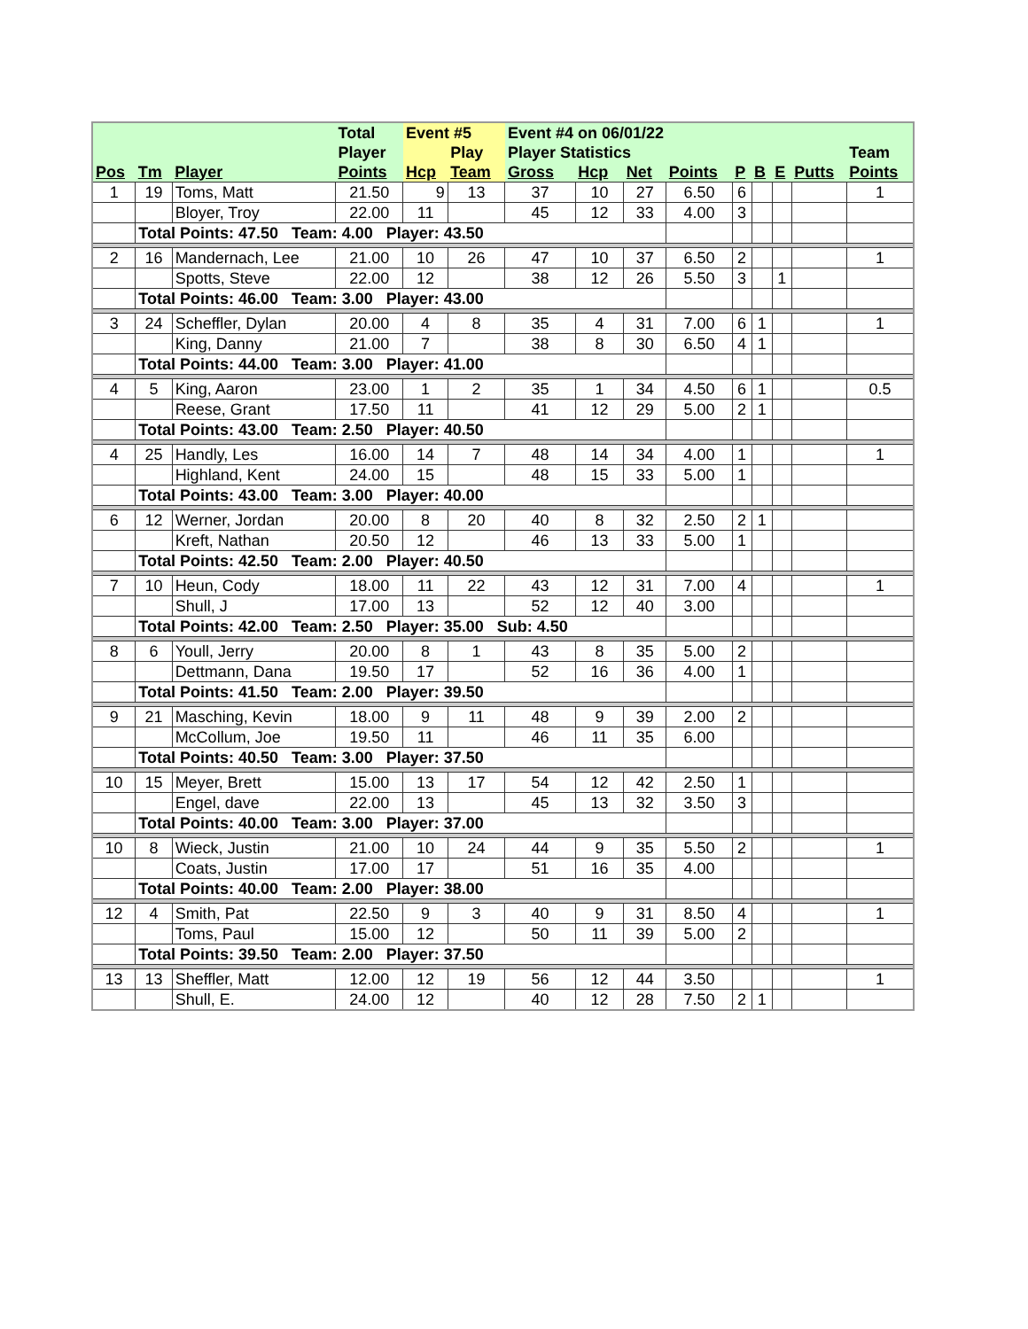| | | | Total | Event #5 | | Event #4 on 06/01/22 | | | | | | | | |
| --- | --- | --- | --- | --- | --- | --- | --- | --- | --- | --- | --- | --- | --- | --- |
| | | | Player | | Play | Player Statistics | | | | | | | | Team |
| Pos | Tm | Player | Points | Hcp | Team | Gross | Hcp | Net | Points | P | B | E | Putts | Points |
| 1 | 19 | Toms, Matt | 21.50 | 9 | 13 | 37 | 10 | 27 | 6.50 | 6 | | | | 1 |
| | | Bloyer, Troy | 22.00 | 11 | | 45 | 12 | 33 | 4.00 | 3 | | | | |
| | Total Points: 47.50 Team: 4.00 Player: 43.50 | | | | | | | | | | | | | |
| 2 | 16 | Mandernach, Lee | 21.00 | 10 | 26 | 47 | 10 | 37 | 6.50 | 2 | | | | 1 |
| | | Spotts, Steve | 22.00 | 12 | | 38 | 12 | 26 | 5.50 | 3 | | 1 | | |
| | Total Points: 46.00 Team: 3.00 Player: 43.00 | | | | | | | | | | | | | |
| 3 | 24 | Scheffler, Dylan | 20.00 | 4 | 8 | 35 | 4 | 31 | 7.00 | 6 | 1 | | | 1 |
| | | King, Danny | 21.00 | 7 | | 38 | 8 | 30 | 6.50 | 4 | 1 | | | |
| | Total Points: 44.00 Team: 3.00 Player: 41.00 | | | | | | | | | | | | | |
| 4 | 5 | King, Aaron | 23.00 | 1 | 2 | 35 | 1 | 34 | 4.50 | 6 | 1 | | | 0.5 |
| | | Reese, Grant | 17.50 | 11 | | 41 | 12 | 29 | 5.00 | 2 | 1 | | | |
| | Total Points: 43.00 Team: 2.50 Player: 40.50 | | | | | | | | | | | | | |
| 4 | 25 | Handly, Les | 16.00 | 14 | 7 | 48 | 14 | 34 | 4.00 | 1 | | | | 1 |
| | | Highland, Kent | 24.00 | 15 | | 48 | 15 | 33 | 5.00 | 1 | | | | |
| | Total Points: 43.00 Team: 3.00 Player: 40.00 | | | | | | | | | | | | | |
| 6 | 12 | Werner, Jordan | 20.00 | 8 | 20 | 40 | 8 | 32 | 2.50 | 2 | 1 | | | |
| | | Kreft, Nathan | 20.50 | 12 | | 46 | 13 | 33 | 5.00 | 1 | | | | |
| | Total Points: 42.50 Team: 2.00 Player: 40.50 | | | | | | | | | | | | | |
| 7 | 10 | Heun, Cody | 18.00 | 11 | 22 | 43 | 12 | 31 | 7.00 | 4 | | | | 1 |
| | | Shull, J | 17.00 | 13 | | 52 | 12 | 40 | 3.00 | | | | | |
| | Total Points: 42.00 Team: 2.50 Player: 35.00 Sub: 4.50 | | | | | | | | | | | | | |
| 8 | 6 | Youll, Jerry | 20.00 | 8 | 1 | 43 | 8 | 35 | 5.00 | 2 | | | | |
| | | Dettmann, Dana | 19.50 | 17 | | 52 | 16 | 36 | 4.00 | 1 | | | | |
| | Total Points: 41.50 Team: 2.00 Player: 39.50 | | | | | | | | | | | | | |
| 9 | 21 | Masching, Kevin | 18.00 | 9 | 11 | 48 | 9 | 39 | 2.00 | 2 | | | | |
| | | McCollum, Joe | 19.50 | 11 | | 46 | 11 | 35 | 6.00 | | | | | |
| | Total Points: 40.50 Team: 3.00 Player: 37.50 | | | | | | | | | | | | | |
| 10 | 15 | Meyer, Brett | 15.00 | 13 | 17 | 54 | 12 | 42 | 2.50 | 1 | | | | |
| | | Engel, dave | 22.00 | 13 | | 45 | 13 | 32 | 3.50 | 3 | | | | |
| | Total Points: 40.00 Team: 3.00 Player: 37.00 | | | | | | | | | | | | | |
| 10 | 8 | Wieck, Justin | 21.00 | 10 | 24 | 44 | 9 | 35 | 5.50 | 2 | | | | 1 |
| | | Coats, Justin | 17.00 | 17 | | 51 | 16 | 35 | 4.00 | | | | | |
| | Total Points: 40.00 Team: 2.00 Player: 38.00 | | | | | | | | | | | | | |
| 12 | 4 | Smith, Pat | 22.50 | 9 | 3 | 40 | 9 | 31 | 8.50 | 4 | | | | 1 |
| | | Toms, Paul | 15.00 | 12 | | 50 | 11 | 39 | 5.00 | 2 | | | | |
| | Total Points: 39.50 Team: 2.00 Player: 37.50 | | | | | | | | | | | | | |
| 13 | 13 | Sheffler, Matt | 12.00 | 12 | 19 | 56 | 12 | 44 | 3.50 | | | | | 1 |
| | | Shull, E. | 24.00 | 12 | | 40 | 12 | 28 | 7.50 | 2 | 1 | | | |